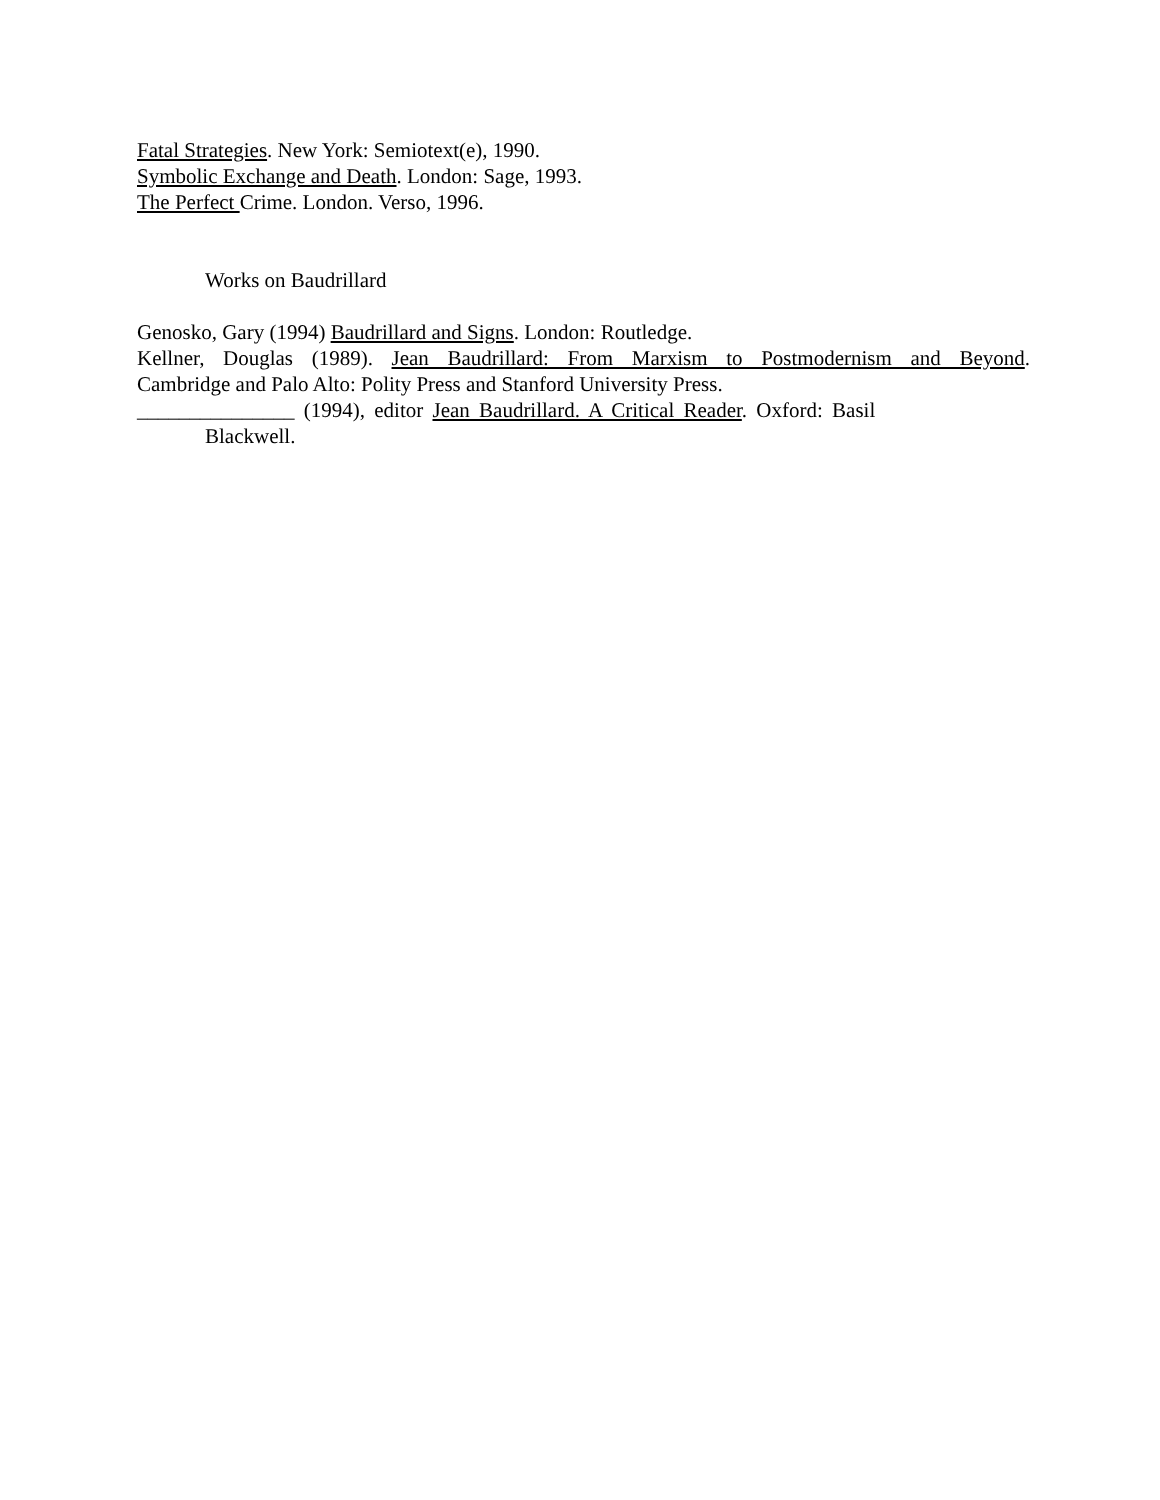Fatal Strategies. New York: Semiotext(e), 1990.
Symbolic Exchange and Death. London: Sage, 1993.
The Perfect Crime. London. Verso, 1996.
Works on Baudrillard
Genosko, Gary (1994) Baudrillard and Signs. London: Routledge.
Kellner, Douglas (1989). Jean Baudrillard: From Marxism to Postmodernism and Beyond.
Cambridge and Palo Alto: Polity Press and Stanford University Press.
_______________ (1994), editor Jean Baudrillard. A Critical Reader. Oxford: Basil
Blackwell.